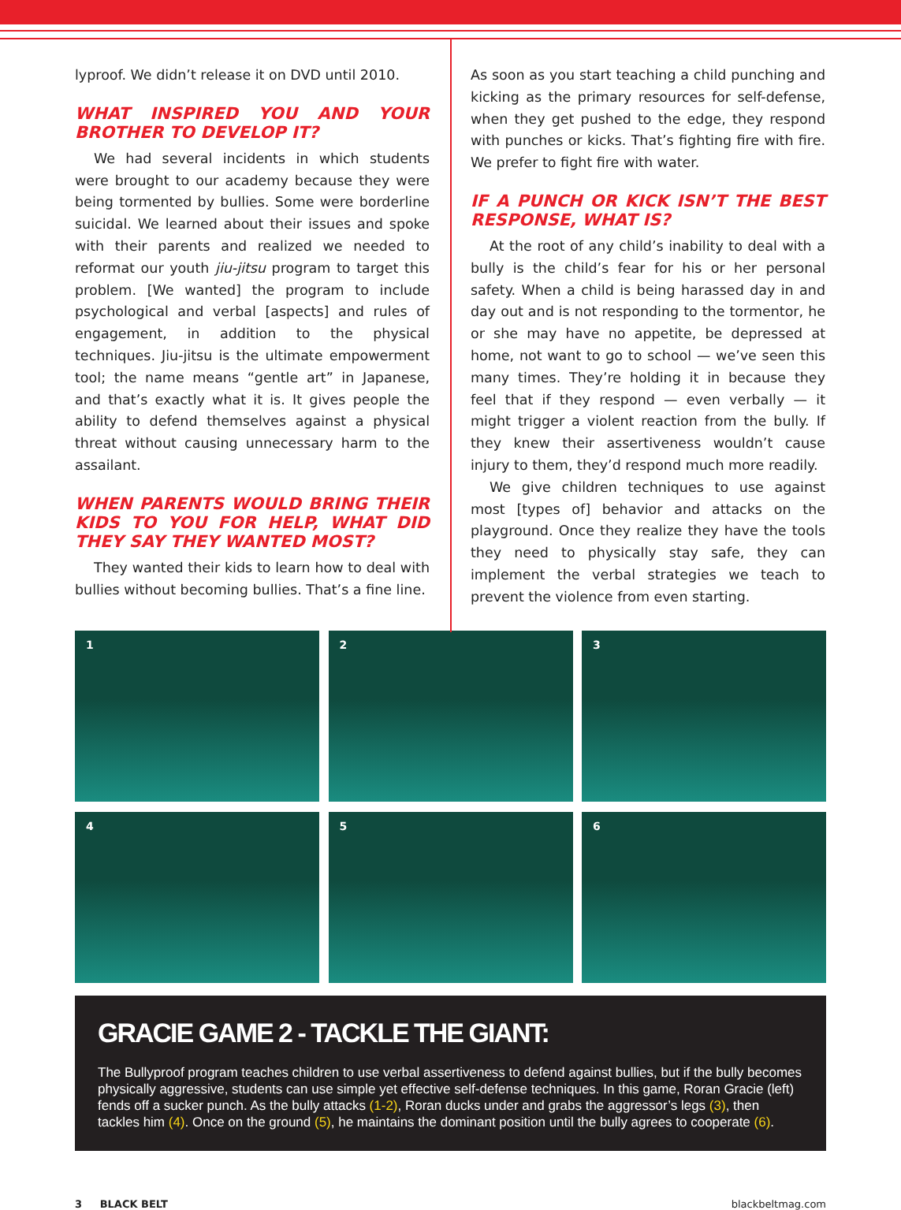lyproof. We didn’t release it on DVD until 2010.
WHAT INSPIRED YOU AND YOUR BROTHER TO DEVELOP IT?
We had several incidents in which students were brought to our academy because they were being tormented by bullies. Some were borderline suicidal. We learned about their issues and spoke with their parents and realized we needed to reformat our youth jiu-jitsu program to target this problem. [We wanted] the program to include psychological and verbal [aspects] and rules of engagement, in addition to the physical techniques. Jiu-jitsu is the ultimate empowerment tool; the name means “gentle art” in Japanese, and that’s exactly what it is. It gives people the ability to defend themselves against a physical threat without causing unnecessary harm to the assailant.
WHEN PARENTS WOULD BRING THEIR KIDS TO YOU FOR HELP, WHAT DID THEY SAY THEY WANTED MOST?
They wanted their kids to learn how to deal with bullies without becoming bullies. That’s a fine line.
As soon as you start teaching a child punching and kicking as the primary resources for self-defense, when they get pushed to the edge, they respond with punches or kicks. That’s fighting fire with fire. We prefer to fight fire with water.
IF A PUNCH OR KICK ISN’T THE BEST RESPONSE, WHAT IS?
At the root of any child’s inability to deal with a bully is the child’s fear for his or her personal safety. When a child is being harassed day in and day out and is not responding to the tormentor, he or she may have no appetite, be depressed at home, not want to go to school — we’ve seen this many times. They’re holding it in because they feel that if they respond — even verbally — it might trigger a violent reaction from the bully. If they knew their assertiveness wouldn’t cause injury to them, they’d respond much more readily.
We give children techniques to use against most [types of] behavior and attacks on the playground. Once they realize they have the tools they need to physically stay safe, they can implement the verbal strategies we teach to prevent the violence from even starting.
1
2
3
4
5
6
GRACIE GAME 2 - TACKLE THE GIANT:
The Bullyproof program teaches children to use verbal assertiveness to defend against bullies, but if the bully becomes physically aggressive, students can use simple yet effective self-defense techniques. In this game, Roran Gracie (left) fends off a sucker punch. As the bully attacks (1-2), Roran ducks under and grabs the aggressor’s legs (3), then tackles him (4). Once on the ground (5), he maintains the dominant position until the bully agrees to cooperate (6).
3 BLACK BELT blackbeltmag.com